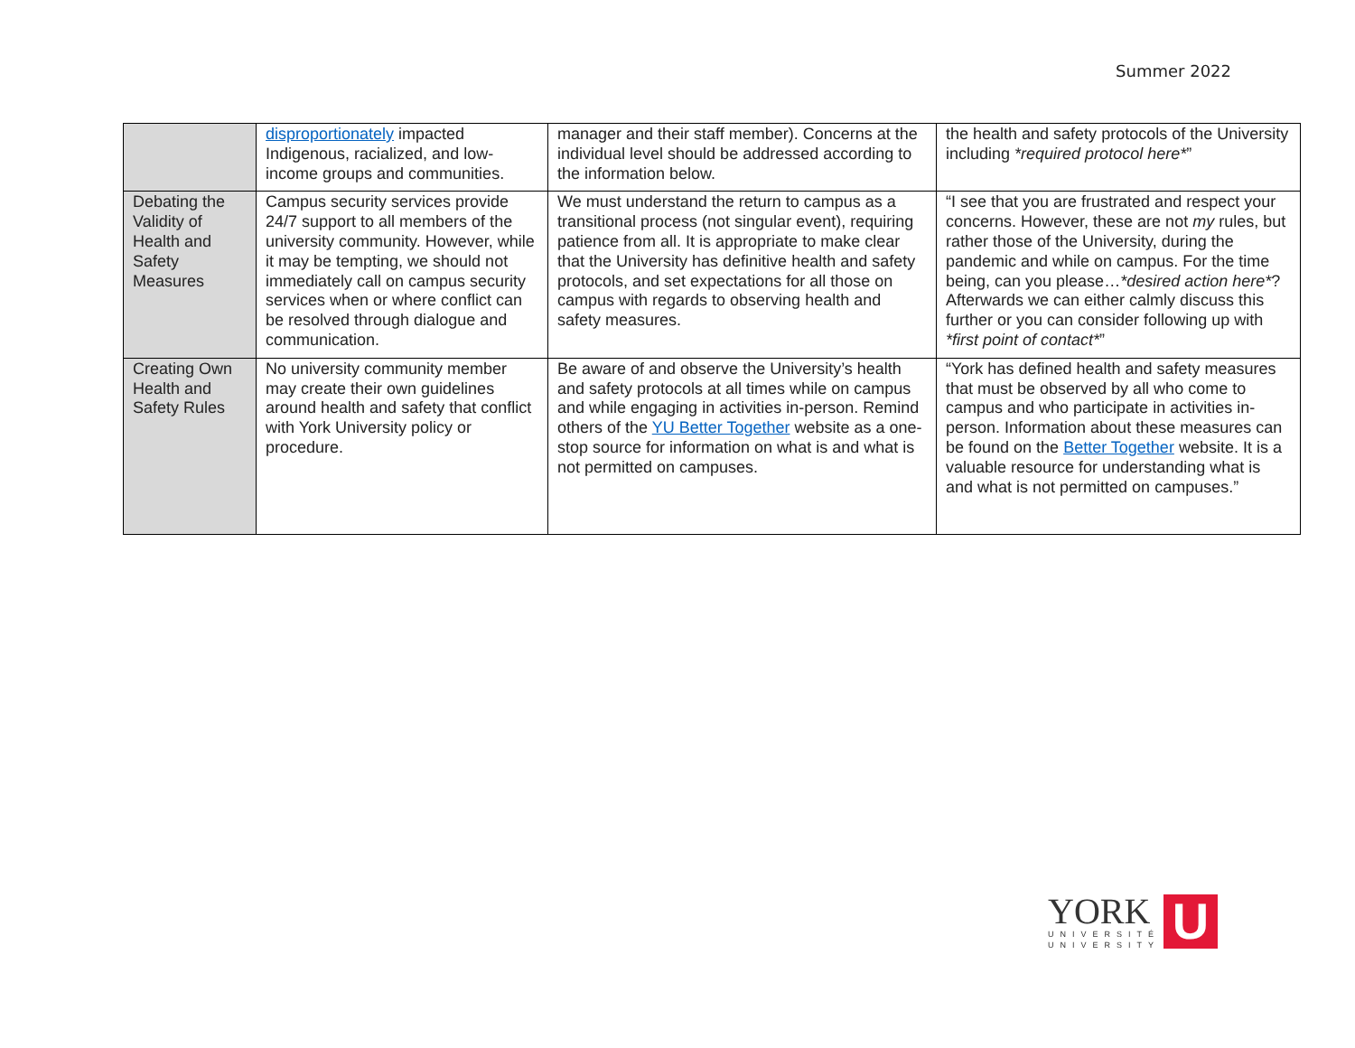Summer 2022
| | disproportionately impacted Indigenous, racialized, and low-income groups and communities. | manager and their staff member). Concerns at the individual level should be addressed according to the information below. | the health and safety protocols of the University including *required protocol here* ” |
| Debating the Validity of Health and Safety Measures | Campus security services provide 24/7 support to all members of the university community. However, while it may be tempting, we should not immediately call on campus security services when or where conflict can be resolved through dialogue and communication. | We must understand the return to campus as a transitional process (not singular event), requiring patience from all. It is appropriate to make clear that the University has definitive health and safety protocols, and set expectations for all those on campus with regards to observing health and safety measures. | “I see that you are frustrated and respect your concerns. However, these are not my rules, but rather those of the University, during the pandemic and while on campus. For the time being, can you please… *desired action here* ? Afterwards we can either calmly discuss this further or you can consider following up with *first point of contact* ” |
| Creating Own Health and Safety Rules | No university community member may create their own guidelines around health and safety that conflict with York University policy or procedure. | Be aware of and observe the University’s health and safety protocols at all times while on campus and while engaging in activities in-person. Remind others of the YU Better Together website as a one-stop source for information on what is and what is not permitted on campuses. | “York has defined health and safety measures that must be observed by all who come to campus and who participate in activities in-person. Information about these measures can be found on the Better Together website. It is a valuable resource for understanding what is and what is not permitted on campuses.” |
YORK
UNIVERSITÉ
UNIVERSITY
U